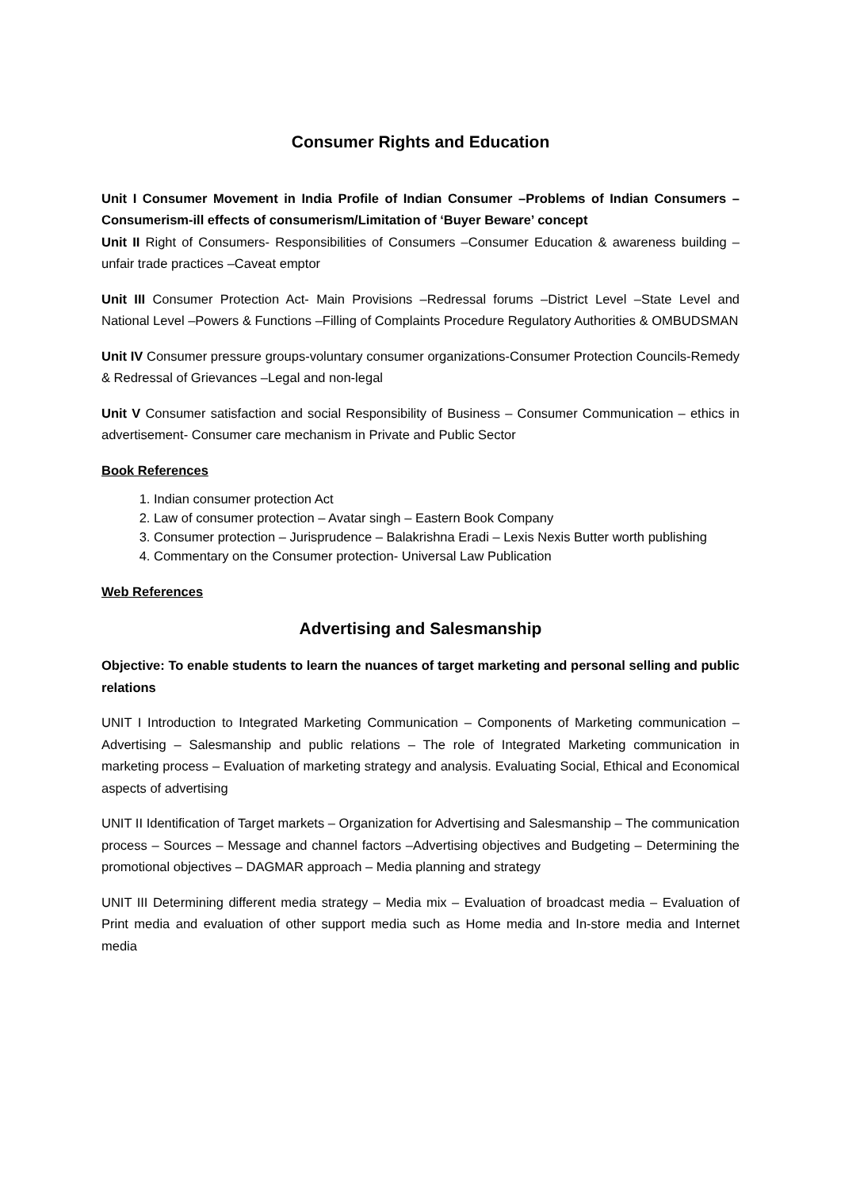Consumer Rights and Education
Unit I Consumer Movement in India Profile of Indian Consumer –Problems of Indian Consumers – Consumerism-ill effects of consumerism/Limitation of ‘Buyer Beware’ concept
Unit II Right of Consumers- Responsibilities of Consumers –Consumer Education & awareness building –unfair trade practices –Caveat emptor
Unit III Consumer Protection Act- Main Provisions –Redressal forums –District Level –State Level and National Level –Powers & Functions –Filling of Complaints Procedure Regulatory Authorities & OMBUDSMAN
Unit IV Consumer pressure groups-voluntary consumer organizations-Consumer Protection Councils-Remedy & Redressal of Grievances –Legal and non-legal
Unit V Consumer satisfaction and social Responsibility of Business – Consumer Communication – ethics in advertisement- Consumer care mechanism in Private and Public Sector
Book References
1. Indian consumer protection Act
2. Law of consumer protection – Avatar singh – Eastern Book Company
3. Consumer protection – Jurisprudence – Balakrishna Eradi – Lexis Nexis Butter worth publishing
4. Commentary on the Consumer protection- Universal Law Publication
Web References
Advertising and Salesmanship
Objective: To enable students to learn the nuances of target marketing and personal selling and public relations
UNIT I Introduction to Integrated Marketing Communication – Components of Marketing communication – Advertising – Salesmanship and public relations – The role of Integrated Marketing communication in marketing process – Evaluation of marketing strategy and analysis. Evaluating Social, Ethical and Economical aspects of advertising
UNIT II Identification of Target markets – Organization for Advertising and Salesmanship – The communication process – Sources – Message and channel factors –Advertising objectives and Budgeting – Determining the promotional objectives – DAGMAR approach – Media planning and strategy
UNIT III Determining different media strategy – Media mix – Evaluation of broadcast media – Evaluation of Print media and evaluation of other support media such as Home media and In-store media and Internet media